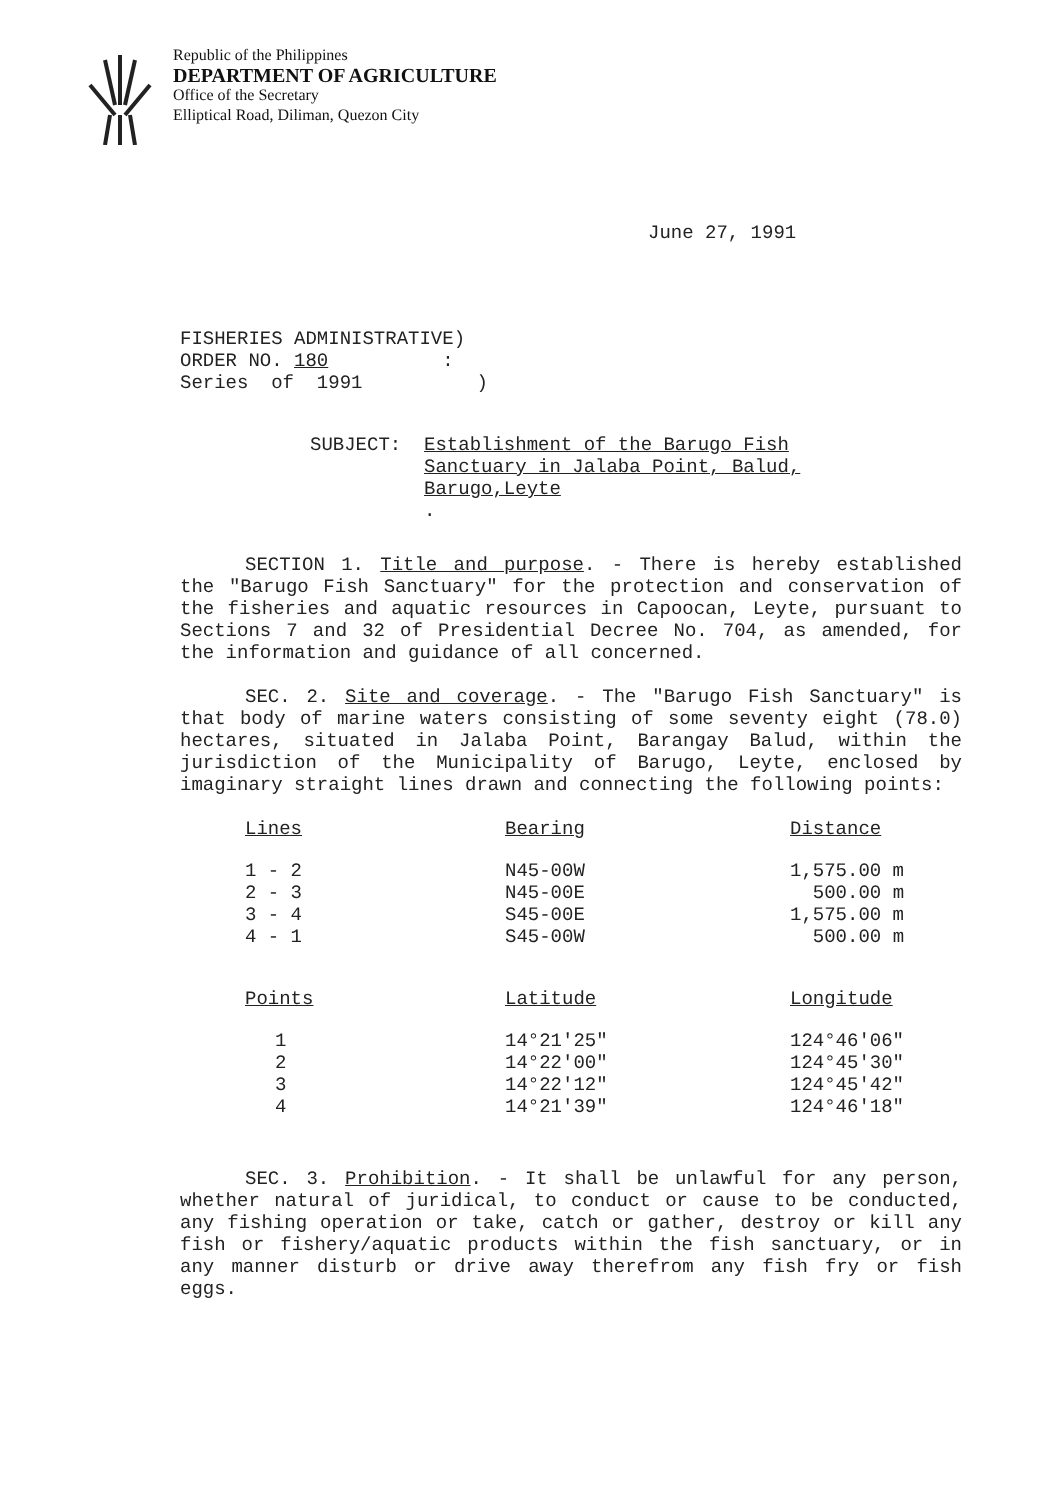Republic of the Philippines
DEPARTMENT OF AGRICULTURE
Office of the Secretary
Elliptical Road, Diliman, Quezon City
June 27, 1991
FISHERIES ADMINISTRATIVE) ORDER NO. 180 : Series of 1991 )
SUBJECT: Establishment of the Barugo Fish
Sanctuary in Jalaba Point, Balud,
Barugo,Leyte.
SECTION 1. Title and purpose. - There is hereby established the "Barugo Fish Sanctuary" for the protection and conservation of the fisheries and aquatic resources in Capoocan, Leyte, pursuant to Sections 7 and 32 of Presidential Decree No. 704, as amended, for the information and guidance of all concerned.
SEC. 2. Site and coverage. - The "Barugo Fish Sanctuary" is that body of marine waters consisting of some seventy eight (78.0) hectares, situated in Jalaba Point, Barangay Balud, within the jurisdiction of the Municipality of Barugo, Leyte, enclosed by imaginary straight lines drawn and connecting the following points:
| Lines | Bearing | Distance |
| --- | --- | --- |
| 1 - 2 2 - 3 3 - 4 4 - 1 | N45-00W N45-00E S45-00E S45-00W | 1,575.00 m 500.00 m 1,575.00 m 500.00 m |
| Points | Latitude | Longitude |
| 1 2 3 4 | 14°21'25" 14°22'00" 14°22'12" 14°21'39" | 124°46'06" 124°45'30" 124°45'42" 124°46'18" |
SEC. 3. Prohibition. - It shall be unlawful for any person, whether natural of juridical, to conduct or cause to be conducted, any fishing operation or take, catch or gather, destroy or kill any fish or fishery/aquatic products within the fish sanctuary, or in any manner disturb or drive away therefrom any fish fry or fish eggs.